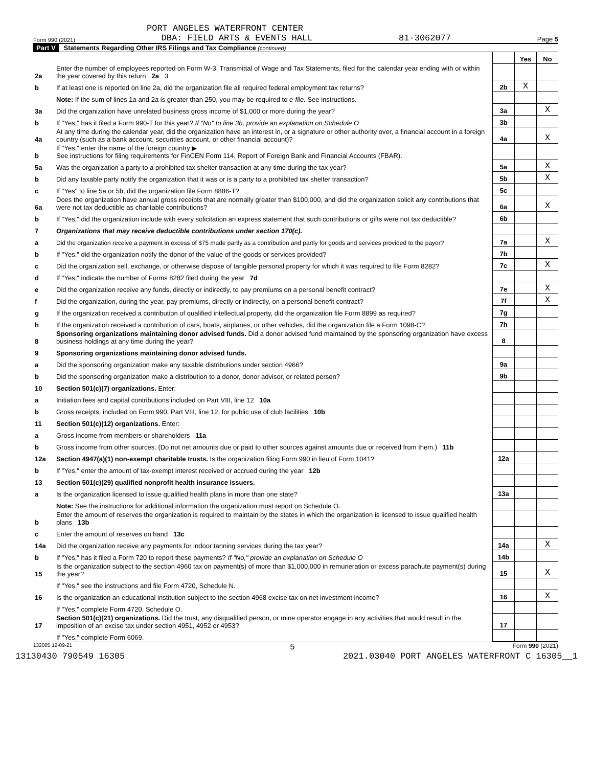PORT ANGELES WATERFRONT CENTER
Form 990 (2021) DBA: FIELD ARTS & EVENTS HALL 81-3062077 Page 5
Part V Statements Regarding Other IRS Filings and Tax Compliance (continued)
| | | | Yes | No |
| 2a | Enter the number of employees reported on Form W-3, Transmittal of Wage and Tax Statements, filed for the calendar year ending with or within the year covered by this return 2a 3 | | | |
| b | If at least one is reported on line 2a, did the organization file all required federal employment tax returns? | 2b | X | |
| | Note: If the sum of lines 1a and 2a is greater than 250, you may be required to e-file. See instructions. | | | |
| 3a | Did the organization have unrelated business gross income of $1,000 or more during the year? | 3a | | X |
| b | If "Yes," has it filed a Form 990-T for this year? If "No" to line 3b, provide an explanation on Schedule O | 3b | | |
| 4a | At any time during the calendar year, did the organization have an interest in, or a signature or other authority over, a financial account in a foreign country (such as a bank account, securities account, or other financial account)? | 4a | | X |
| b | If "Yes," enter the name of the foreign country ▶ See instructions for filing requirements for FinCEN Form 114, Report of Foreign Bank and Financial Accounts (FBAR). | | | |
| 5a | Was the organization a party to a prohibited tax shelter transaction at any time during the tax year? | 5a | | X |
| b | Did any taxable party notify the organization that it was or is a party to a prohibited tax shelter transaction? | 5b | | X |
| c | If "Yes" to line 5a or 5b, did the organization file Form 8886-T? | 5c | | |
| 6a | Does the organization have annual gross receipts that are normally greater than $100,000, and did the organization solicit any contributions that were not tax deductible as charitable contributions? | 6a | | X |
| b | If "Yes," did the organization include with every solicitation an express statement that such contributions or gifts were not tax deductible? | 6b | | |
| 7 | Organizations that may receive deductible contributions under section 170(c). | | | |
| a | Did the organization receive a payment in excess of $75 made partly as a contribution and partly for goods and services provided to the payor? | 7a | | X |
| b | If "Yes," did the organization notify the donor of the value of the goods or services provided? | 7b | | |
| c | Did the organization sell, exchange, or otherwise dispose of tangible personal property for which it was required to file Form 8282? | 7c | | X |
| d | If "Yes," indicate the number of Forms 8282 filed during the year 7d | | | |
| e | Did the organization receive any funds, directly or indirectly, to pay premiums on a personal benefit contract? | 7e | | X |
| f | Did the organization, during the year, pay premiums, directly or indirectly, on a personal benefit contract? | 7f | | X |
| g | If the organization received a contribution of qualified intellectual property, did the organization file Form 8899 as required? | 7g | | |
| h | If the organization received a contribution of cars, boats, airplanes, or other vehicles, did the organization file a Form 1098-C? | 7h | | |
| 8 | Sponsoring organizations maintaining donor advised funds. Did a donor advised fund maintained by the sponsoring organization have excess business holdings at any time during the year? | 8 | | |
| 9 | Sponsoring organizations maintaining donor advised funds. | | | |
| a | Did the sponsoring organization make any taxable distributions under section 4966? | 9a | | |
| b | Did the sponsoring organization make a distribution to a donor, donor advisor, or related person? | 9b | | |
| 10 | Section 501(c)(7) organizations. Enter: | | | |
| a | Initiation fees and capital contributions included on Part VIII, line 12 10a | | | |
| b | Gross receipts, included on Form 990, Part VIII, line 12, for public use of club facilities 10b | | | |
| 11 | Section 501(c)(12) organizations. Enter: | | | |
| a | Gross income from members or shareholders 11a | | | |
| b | Gross income from other sources. (Do not net amounts due or paid to other sources against amounts due or received from them.) 11b | | | |
| 12a | Section 4947(a)(1) non-exempt charitable trusts. Is the organization filing Form 990 in lieu of Form 1041? | 12a | | |
| b | If "Yes," enter the amount of tax-exempt interest received or accrued during the year 12b | | | |
| 13 | Section 501(c)(29) qualified nonprofit health insurance issuers. | | | |
| a | Is the organization licensed to issue qualified health plans in more than one state? | 13a | | |
| | Note: See the instructions for additional information the organization must report on Schedule O. | | | |
| b | Enter the amount of reserves the organization is required to maintain by the states in which the organization is licensed to issue qualified health plans 13b | | | |
| c | Enter the amount of reserves on hand 13c | | | |
| 14a | Did the organization receive any payments for indoor tanning services during the tax year? | 14a | | X |
| b | If "Yes," has it filed a Form 720 to report these payments? If "No," provide an explanation on Schedule O | 14b | | |
| 15 | Is the organization subject to the section 4960 tax on payment(s) of more than $1,000,000 in remuneration or excess parachute payment(s) during the year? | 15 | | X |
| | If "Yes," see the instructions and file Form 4720, Schedule N. | | | |
| 16 | Is the organization an educational institution subject to the section 4968 excise tax on net investment income? | 16 | | X |
| | If "Yes," complete Form 4720, Schedule O. | | | |
| 17 | Section 501(c)(21) organizations. Did the trust, any disqualified person, or mine operator engage in any activities that would result in the imposition of an excise tax under section 4951, 4952 or 4953? | 17 | | |
| | If "Yes," complete Form 6069. | | | |
132005 12-09-21 5 Form 990 (2021)
13130430 790549 16305 2021.03040 PORT ANGELES WATERFRONT C 16305__1